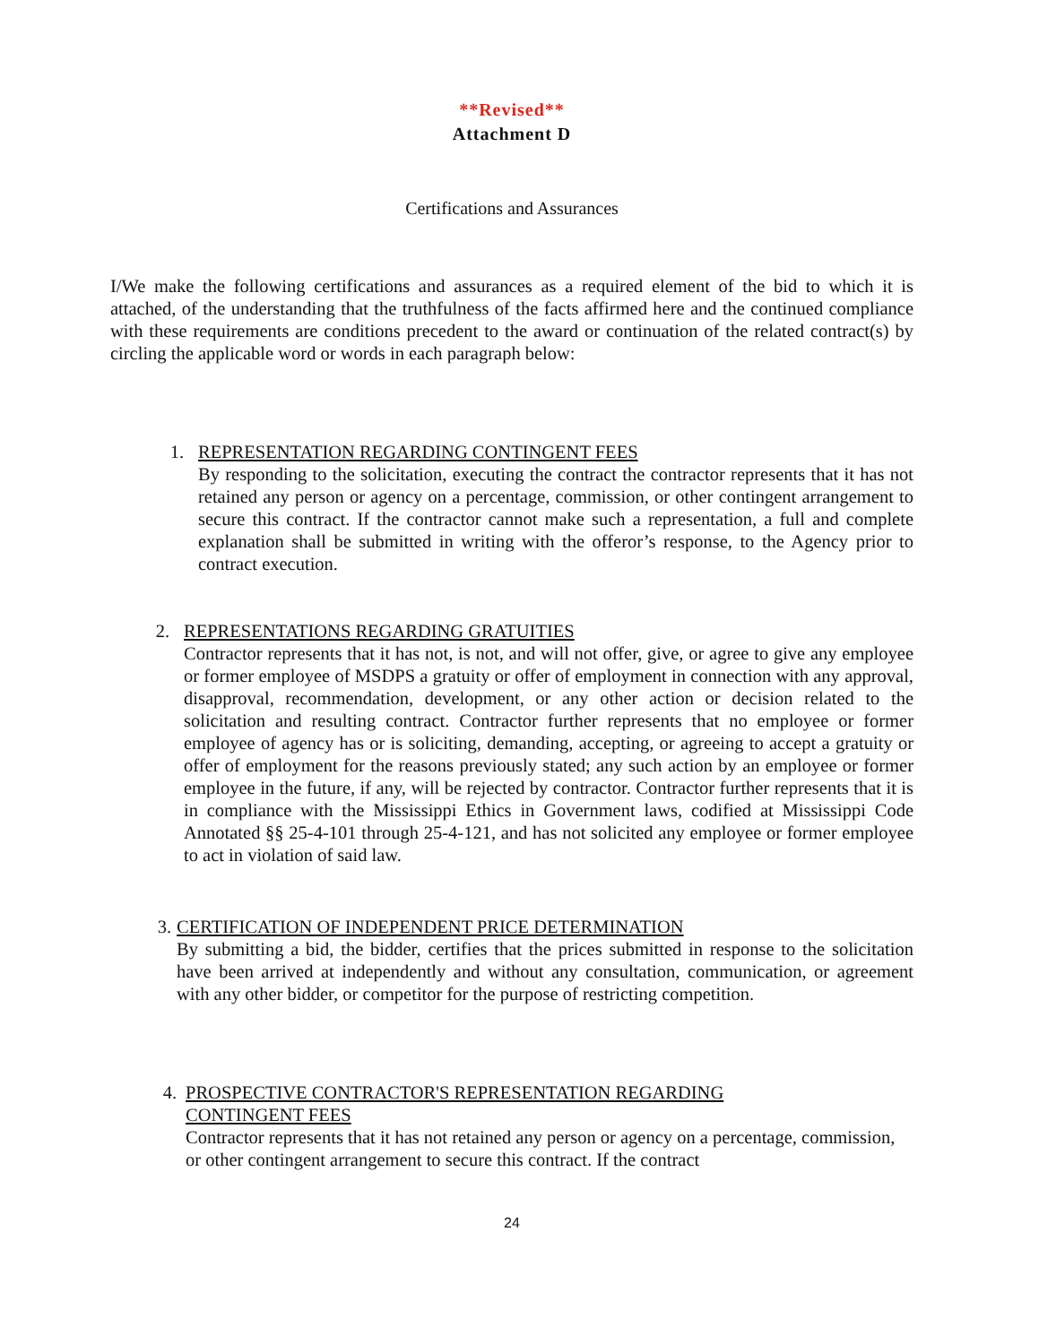**Revised**
Attachment D
Certifications and Assurances
I/We make the following certifications and assurances as a required element of the bid to which it is attached, of the understanding that the truthfulness of the facts affirmed here and the continued compliance with these requirements are conditions precedent to the award or continuation of the related contract(s) by circling the applicable word or words in each paragraph below:
1. REPRESENTATION REGARDING CONTINGENT FEES
By responding to the solicitation, executing the contract the contractor represents that it has not retained any person or agency on a percentage, commission, or other contingent arrangement to secure this contract. If the contractor cannot make such a representation, a full and complete explanation shall be submitted in writing with the offeror’s response, to the Agency prior to contract execution.
2. REPRESENTATIONS REGARDING GRATUITIES
Contractor represents that it has not, is not, and will not offer, give, or agree to give any employee or former employee of MSDPS a gratuity or offer of employment in connection with any approval, disapproval, recommendation, development, or any other action or decision related to the solicitation and resulting contract. Contractor further represents that no employee or former employee of agency has or is soliciting, demanding, accepting, or agreeing to accept a gratuity or offer of employment for the reasons previously stated; any such action by an employee or former employee in the future, if any, will be rejected by contractor. Contractor further represents that it is in compliance with the Mississippi Ethics in Government laws, codified at Mississippi Code Annotated §§ 25-4-101 through 25-4-121, and has not solicited any employee or former employee to act in violation of said law.
3. CERTIFICATION OF INDEPENDENT PRICE DETERMINATION
By submitting a bid, the bidder, certifies that the prices submitted in response to the solicitation have been arrived at independently and without any consultation, communication, or agreement with any other bidder, or competitor for the purpose of restricting competition.
4. PROSPECTIVE CONTRACTOR'S REPRESENTATION REGARDING
CONTINGENT FEES
Contractor represents that it has not retained any person or agency on a percentage, commission, or other contingent arrangement to secure this contract. If the contract
24